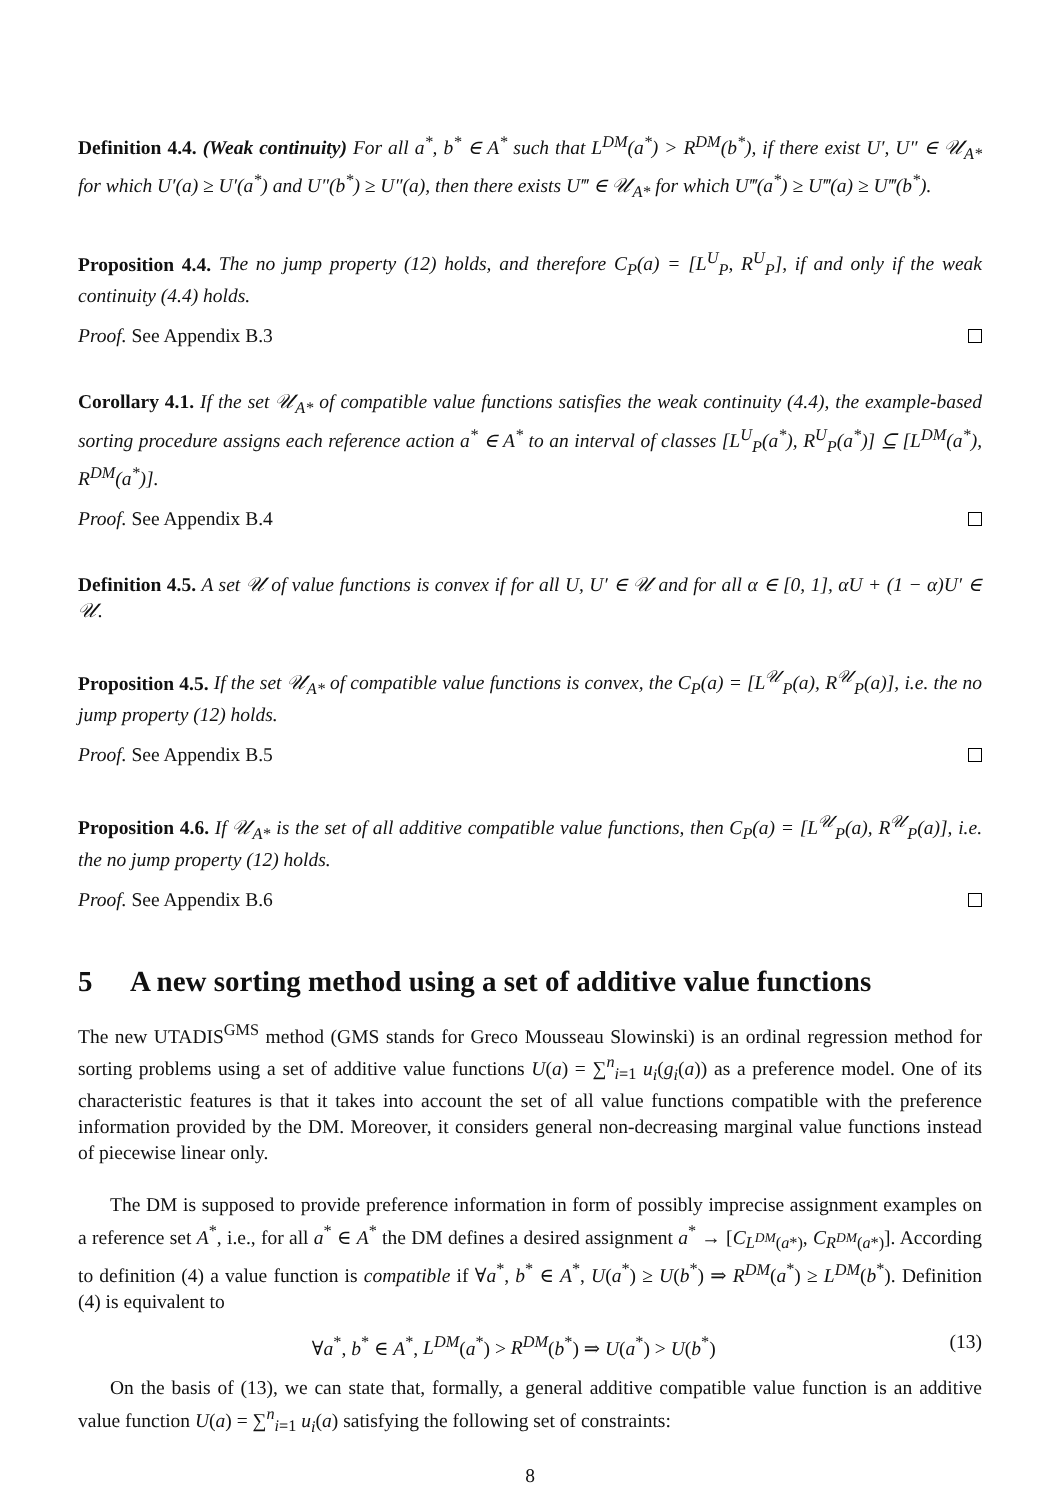Definition 4.4. (Weak continuity) For all a<sup>*</sup>, b<sup>*</sup> ∈ A<sup>*</sup> such that L<sup>DM</sup>(a<sup>*</sup>) > R<sup>DM</sup>(b<sup>*</sup>), if there exist U′, U″ ∈ 𝒰<sub>A*</sub> for which U′(a) ≥ U′(a<sup>*</sup>) and U″(b<sup>*</sup>) ≥ U″(a), then there exists U‴ ∈ 𝒰<sub>A*</sub> for which U‴(a<sup>*</sup>) ≥ U‴(a) ≥ U‴(b<sup>*</sup>).
Proposition 4.4. The no jump property (12) holds, and therefore C<sub>P</sub>(a) = [L<sup>U</sup><sub>P</sub>, R<sup>U</sup><sub>P</sub>], if and only if the weak continuity (4.4) holds.
Proof. See Appendix B.3
Corollary 4.1. If the set 𝒰<sub>A*</sub> of compatible value functions satisfies the weak continuity (4.4), the example-based sorting procedure assigns each reference action a<sup>*</sup> ∈ A<sup>*</sup> to an interval of classes [L<sup>U</sup><sub>P</sub>(a<sup>*</sup>), R<sup>U</sup><sub>P</sub>(a<sup>*</sup>)] ⊆ [L<sup>DM</sup>(a<sup>*</sup>), R<sup>DM</sup>(a<sup>*</sup>)].
Proof. See Appendix B.4
Definition 4.5. A set 𝒰 of value functions is convex if for all U, U′ ∈ 𝒰 and for all α ∈ [0, 1], αU + (1 − α)U′ ∈ 𝒰.
Proposition 4.5. If the set 𝒰<sub>A*</sub> of compatible value functions is convex, the C<sub>P</sub>(a) = [L<sup>𝒰</sup><sub>P</sub>(a), R<sup>𝒰</sup><sub>P</sub>(a)], i.e. the no jump property (12) holds.
Proof. See Appendix B.5
Proposition 4.6. If 𝒰<sub>A*</sub> is the set of all additive compatible value functions, then C<sub>P</sub>(a) = [L<sup>𝒰</sup><sub>P</sub>(a), R<sup>𝒰</sup><sub>P</sub>(a)], i.e. the no jump property (12) holds.
Proof. See Appendix B.6
5 A new sorting method using a set of additive value functions
The new UTADIS<sup>GMS</sup> method (GMS stands for Greco Mousseau Slowinski) is an ordinal regression method for sorting problems using a set of additive value functions U(a) = ∑<sup>n</sup><sub>i=1</sub> u<sub>i</sub>(g<sub>i</sub>(a)) as a preference model. One of its characteristic features is that it takes into account the set of all value functions compatible with the preference information provided by the DM. Moreover, it considers general non-decreasing marginal value functions instead of piecewise linear only.
The DM is supposed to provide preference information in form of possibly imprecise assignment examples on a reference set A<sup>*</sup>, i.e., for all a<sup>*</sup> ∈ A<sup>*</sup> the DM defines a desired assignment a<sup>*</sup> → [C<sub>L<sup>DM</sup>(a*)</sub>, C<sub>R<sup>DM</sup>(a*)</sub>]. According to definition (4) a value function is compatible if ∀a<sup>*</sup>, b<sup>*</sup> ∈ A<sup>*</sup>, U(a<sup>*</sup>) ≥ U(b<sup>*</sup>) ⇒ R<sup>DM</sup>(a<sup>*</sup>) ≥ L<sup>DM</sup>(b<sup>*</sup>). Definition (4) is equivalent to
∀a<sup>*</sup>, b<sup>*</sup> ∈ A<sup>*</sup>, L<sup>DM</sup>(a<sup>*</sup>) > R<sup>DM</sup>(b<sup>*</sup>) ⇒ U(a<sup>*</sup>) > U(b<sup>*</sup>) (13)
On the basis of (13), we can state that, formally, a general additive compatible value function is an additive value function U(a) = ∑<sup>n</sup><sub>i=1</sub> u<sub>i</sub>(a) satisfying the following set of constraints:
8